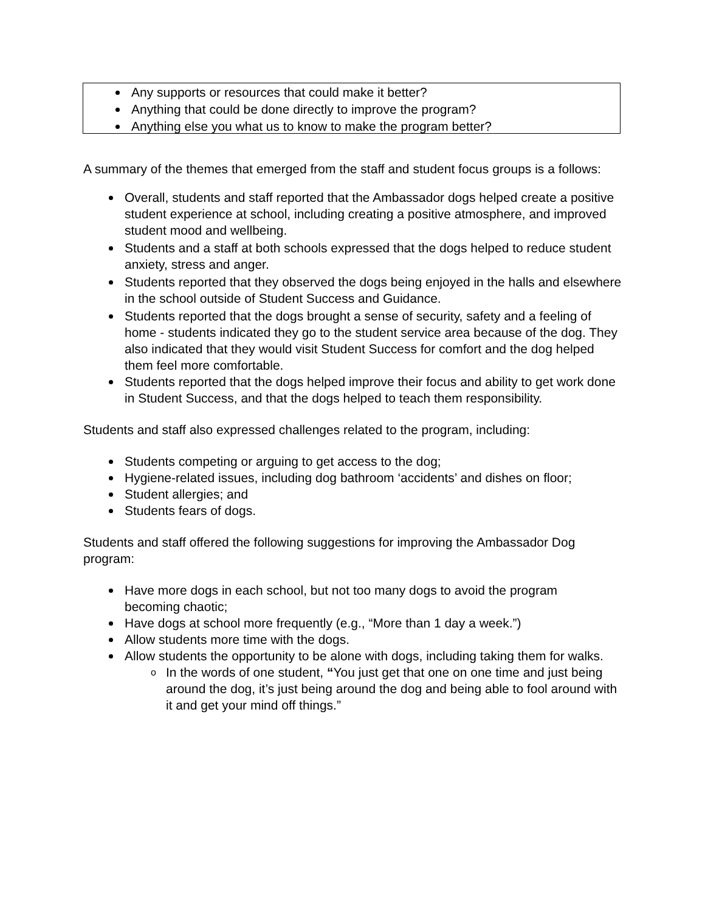Any supports or resources that could make it better?
Anything that could be done directly to improve the program?
Anything else you what us to know to make the program better?
A summary of the themes that emerged from the staff and student focus groups is a follows:
Overall, students and staff reported that the Ambassador dogs helped create a positive student experience at school, including creating a positive atmosphere, and improved student mood and wellbeing.
Students and a staff at both schools expressed that the dogs helped to reduce student anxiety, stress and anger.
Students reported that they observed the dogs being enjoyed in the halls and elsewhere in the school outside of Student Success and Guidance.
Students reported that the dogs brought a sense of security, safety and a feeling of home - students indicated they go to the student service area because of the dog. They also indicated that they would visit Student Success for comfort and the dog helped them feel more comfortable.
Students reported that the dogs helped improve their focus and ability to get work done in Student Success, and that the dogs helped to teach them responsibility.
Students and staff also expressed challenges related to the program, including:
Students competing or arguing to get access to the dog;
Hygiene-related issues, including dog bathroom ‘accidents’ and dishes on floor;
Student allergies; and
Students fears of dogs.
Students and staff offered the following suggestions for improving the Ambassador Dog program:
Have more dogs in each school, but not too many dogs to avoid the program becoming chaotic;
Have dogs at school more frequently (e.g., “More than 1 day a week.”)
Allow students more time with the dogs.
Allow students the opportunity to be alone with dogs, including taking them for walks.
o In the words of one student, “You just get that one on one time and just being around the dog, it’s just being around the dog and being able to fool around with it and get your mind off things.”